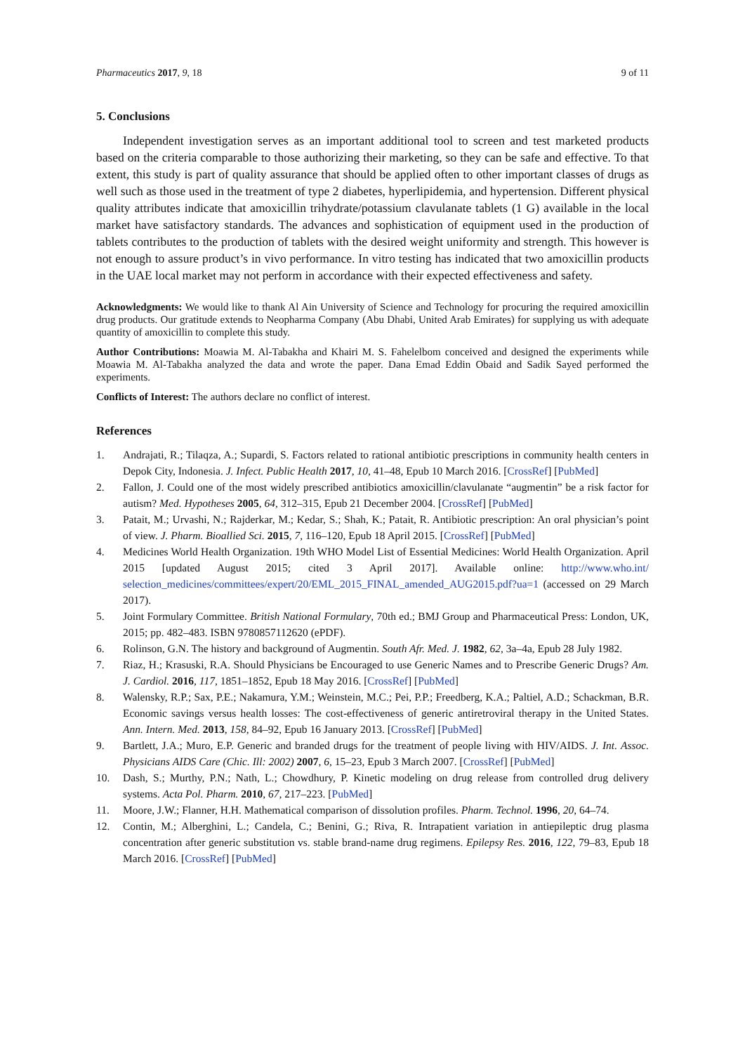Pharmaceutics 2017, 9, 18 9 of 11
5. Conclusions
Independent investigation serves as an important additional tool to screen and test marketed products based on the criteria comparable to those authorizing their marketing, so they can be safe and effective. To that extent, this study is part of quality assurance that should be applied often to other important classes of drugs as well such as those used in the treatment of type 2 diabetes, hyperlipidemia, and hypertension. Different physical quality attributes indicate that amoxicillin trihydrate/potassium clavulanate tablets (1 G) available in the local market have satisfactory standards. The advances and sophistication of equipment used in the production of tablets contributes to the production of tablets with the desired weight uniformity and strength. This however is not enough to assure product’s in vivo performance. In vitro testing has indicated that two amoxicillin products in the UAE local market may not perform in accordance with their expected effectiveness and safety.
Acknowledgments: We would like to thank Al Ain University of Science and Technology for procuring the required amoxicillin drug products. Our gratitude extends to Neopharma Company (Abu Dhabi, United Arab Emirates) for supplying us with adequate quantity of amoxicillin to complete this study.
Author Contributions: Moawia M. Al-Tabakha and Khairi M. S. Fahelelbom conceived and designed the experiments while Moawia M. Al-Tabakha analyzed the data and wrote the paper. Dana Emad Eddin Obaid and Sadik Sayed performed the experiments.
Conflicts of Interest: The authors declare no conflict of interest.
References
1. Andrajati, R.; Tilaqza, A.; Supardi, S. Factors related to rational antibiotic prescriptions in community health centers in Depok City, Indonesia. J. Infect. Public Health 2017, 10, 41–48, Epub 10 March 2016. [CrossRef] [PubMed]
2. Fallon, J. Could one of the most widely prescribed antibiotics amoxicillin/clavulanate “augmentin” be a risk factor for autism? Med. Hypotheses 2005, 64, 312–315, Epub 21 December 2004. [CrossRef] [PubMed]
3. Patait, M.; Urvashi, N.; Rajderkar, M.; Kedar, S.; Shah, K.; Patait, R. Antibiotic prescription: An oral physician’s point of view. J. Pharm. Bioallied Sci. 2015, 7, 116–120, Epub 18 April 2015. [CrossRef] [PubMed]
4. Medicines World Health Organization. 19th WHO Model List of Essential Medicines: World Health Organization. April 2015 [updated August 2015; cited 3 April 2017]. Available online: http://www.who.int/ selection_medicines/committees/expert/20/EML_2015_FINAL_amended_AUG2015.pdf?ua=1 (accessed on 29 March 2017).
5. Joint Formulary Committee. British National Formulary, 70th ed.; BMJ Group and Pharmaceutical Press: London, UK, 2015; pp. 482–483. ISBN 9780857112620 (ePDF).
6. Rolinson, G.N. The history and background of Augmentin. South Afr. Med. J. 1982, 62, 3a–4a, Epub 28 July 1982.
7. Riaz, H.; Krasuski, R.A. Should Physicians be Encouraged to use Generic Names and to Prescribe Generic Drugs? Am. J. Cardiol. 2016, 117, 1851–1852, Epub 18 May 2016. [CrossRef] [PubMed]
8. Walensky, R.P.; Sax, P.E.; Nakamura, Y.M.; Weinstein, M.C.; Pei, P.P.; Freedberg, K.A.; Paltiel, A.D.; Schackman, B.R. Economic savings versus health losses: The cost-effectiveness of generic antiretroviral therapy in the United States. Ann. Intern. Med. 2013, 158, 84–92, Epub 16 January 2013. [CrossRef] [PubMed]
9. Bartlett, J.A.; Muro, E.P. Generic and branded drugs for the treatment of people living with HIV/AIDS. J. Int. Assoc. Physicians AIDS Care (Chic. Ill: 2002) 2007, 6, 15–23, Epub 3 March 2007. [CrossRef] [PubMed]
10. Dash, S.; Murthy, P.N.; Nath, L.; Chowdhury, P. Kinetic modeling on drug release from controlled drug delivery systems. Acta Pol. Pharm. 2010, 67, 217–223. [PubMed]
11. Moore, J.W.; Flanner, H.H. Mathematical comparison of dissolution profiles. Pharm. Technol. 1996, 20, 64–74.
12. Contin, M.; Alberghini, L.; Candela, C.; Benini, G.; Riva, R. Intrapatient variation in antiepileptic drug plasma concentration after generic substitution vs. stable brand-name drug regimens. Epilepsy Res. 2016, 122, 79–83, Epub 18 March 2016. [CrossRef] [PubMed]